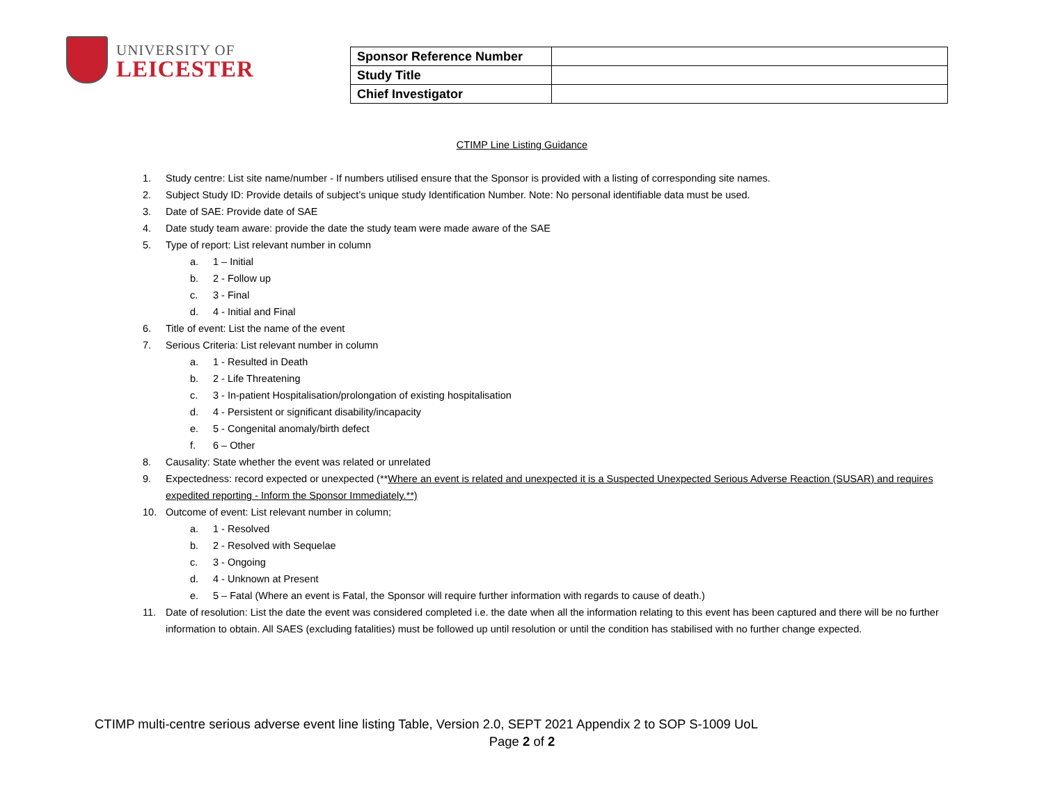UNIVERSITY OF
LEICESTER
| Sponsor Reference Number | |
| Study Title | |
| Chief Investigator | |
CTIMP Line Listing Guidance
1. Study centre: List site name/number - If numbers utilised ensure that the Sponsor is provided with a listing of corresponding site names.
2. Subject Study ID: Provide details of subject’s unique study Identification Number. Note: No personal identifiable data must be used.
3. Date of SAE: Provide date of SAE
4. Date study team aware: provide the date the study team were made aware of the SAE
5. Type of report: List relevant number in column
a. 1 – Initial
b. 2 - Follow up
c. 3 - Final
d. 4 - Initial and Final
6. Title of event: List the name of the event
7. Serious Criteria: List relevant number in column
a. 1 - Resulted in Death
b. 2 - Life Threatening
c. 3 - In-patient Hospitalisation/prolongation of existing hospitalisation
d. 4 - Persistent or significant disability/incapacity
e. 5 - Congenital anomaly/birth defect
f. 6 – Other
8. Causality: State whether the event was related or unrelated
9. Expectedness: record expected or unexpected (**Where an event is related and unexpected it is a Suspected Unexpected Serious Adverse Reaction (SUSAR) and requires expedited reporting - Inform the Sponsor Immediately.**)
10. Outcome of event: List relevant number in column;
a. 1 - Resolved
b. 2 - Resolved with Sequelae
c. 3 - Ongoing
d. 4 - Unknown at Present
e. 5 – Fatal (Where an event is Fatal, the Sponsor will require further information with regards to cause of death.)
11. Date of resolution: List the date the event was considered completed i.e. the date when all the information relating to this event has been captured and there will be no further information to obtain. All SAES (excluding fatalities) must be followed up until resolution or until the condition has stabilised with no further change expected.
CTIMP multi-centre serious adverse event line listing Table, Version 2.0, SEPT 2021 Appendix 2 to SOP S-1009 UoL
Page 2 of 2